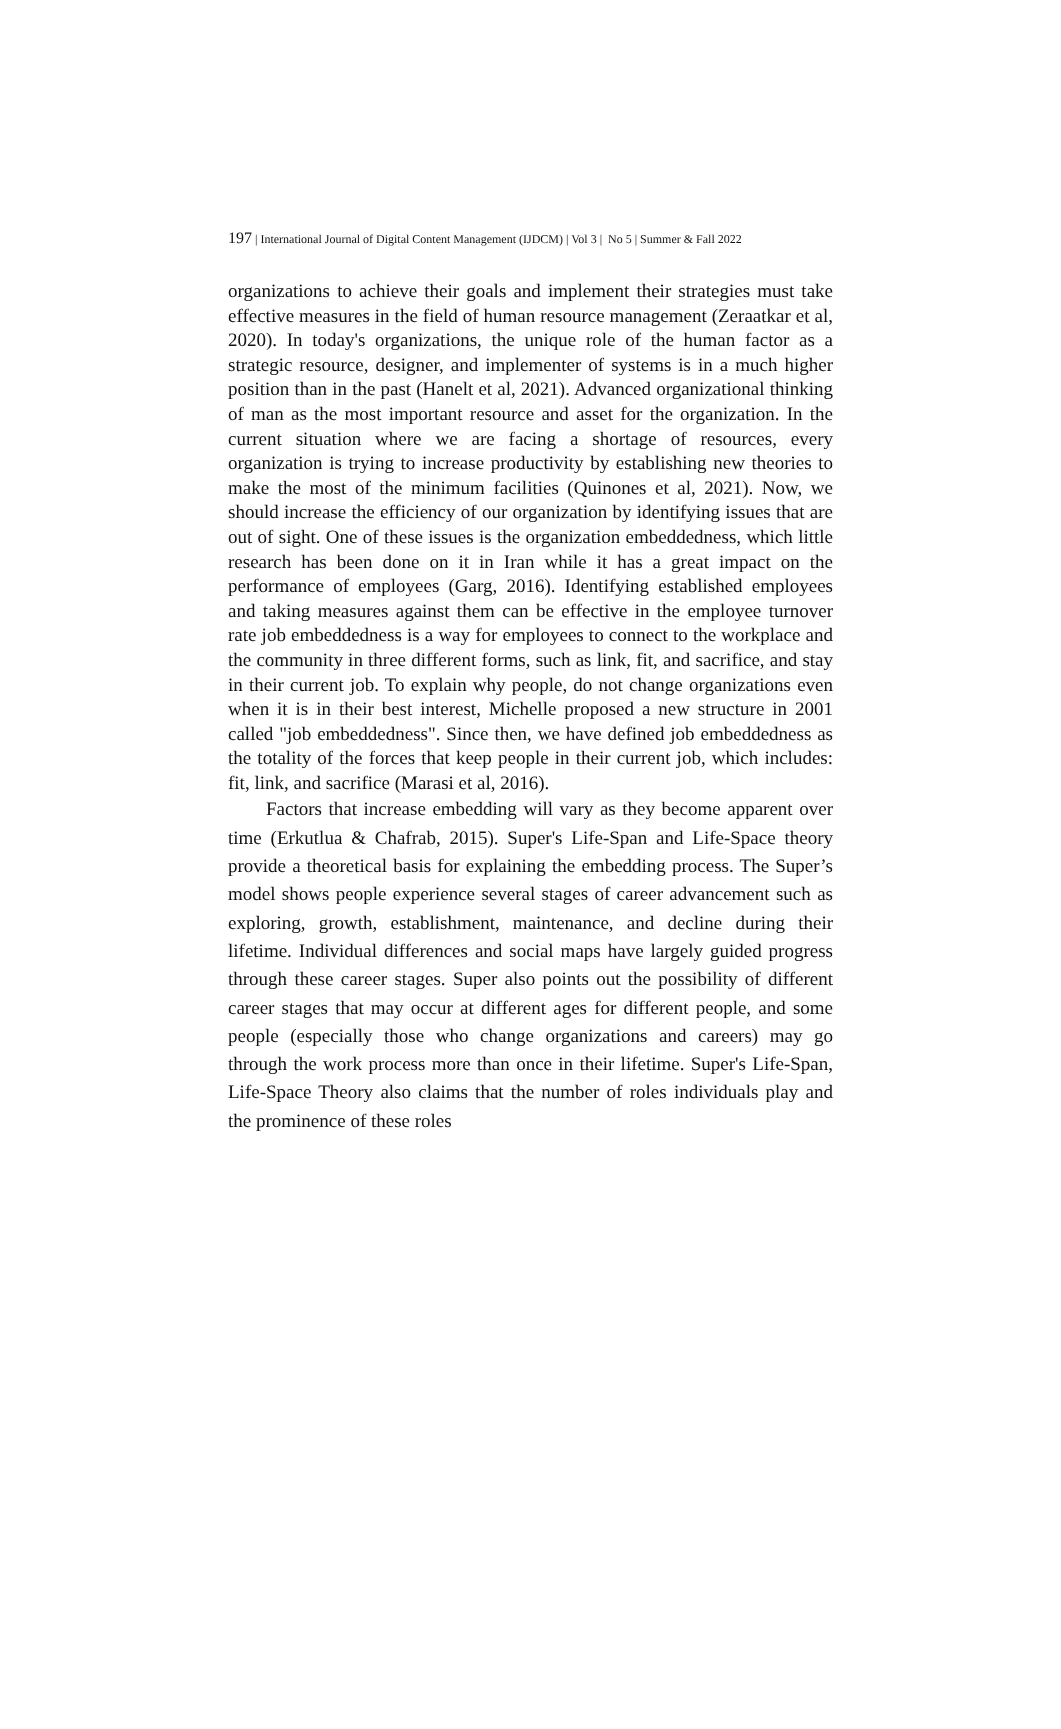197 | International Journal of Digital Content Management (IJDCM) | Vol 3 | No 5 | Summer & Fall 2022
organizations to achieve their goals and implement their strategies must take effective measures in the field of human resource management (Zeraatkar et al, 2020). In today's organizations, the unique role of the human factor as a strategic resource, designer, and implementer of systems is in a much higher position than in the past (Hanelt et al, 2021). Advanced organizational thinking of man as the most important resource and asset for the organization. In the current situation where we are facing a shortage of resources, every organization is trying to increase productivity by establishing new theories to make the most of the minimum facilities (Quinones et al, 2021). Now, we should increase the efficiency of our organization by identifying issues that are out of sight. One of these issues is the organization embeddedness, which little research has been done on it in Iran while it has a great impact on the performance of employees (Garg, 2016). Identifying established employees and taking measures against them can be effective in the employee turnover rate job embeddedness is a way for employees to connect to the workplace and the community in three different forms, such as link, fit, and sacrifice, and stay in their current job. To explain why people, do not change organizations even when it is in their best interest, Michelle proposed a new structure in 2001 called "job embeddedness". Since then, we have defined job embeddedness as the totality of the forces that keep people in their current job, which includes: fit, link, and sacrifice (Marasi et al, 2016).
Factors that increase embedding will vary as they become apparent over time (Erkutlua & Chafrab, 2015). Super's Life-Span and Life-Space theory provide a theoretical basis for explaining the embedding process. The Super’s model shows people experience several stages of career advancement such as exploring, growth, establishment, maintenance, and decline during their lifetime. Individual differences and social maps have largely guided progress through these career stages. Super also points out the possibility of different career stages that may occur at different ages for different people, and some people (especially those who change organizations and careers) may go through the work process more than once in their lifetime. Super's Life-Span, Life-Space Theory also claims that the number of roles individuals play and the prominence of these roles